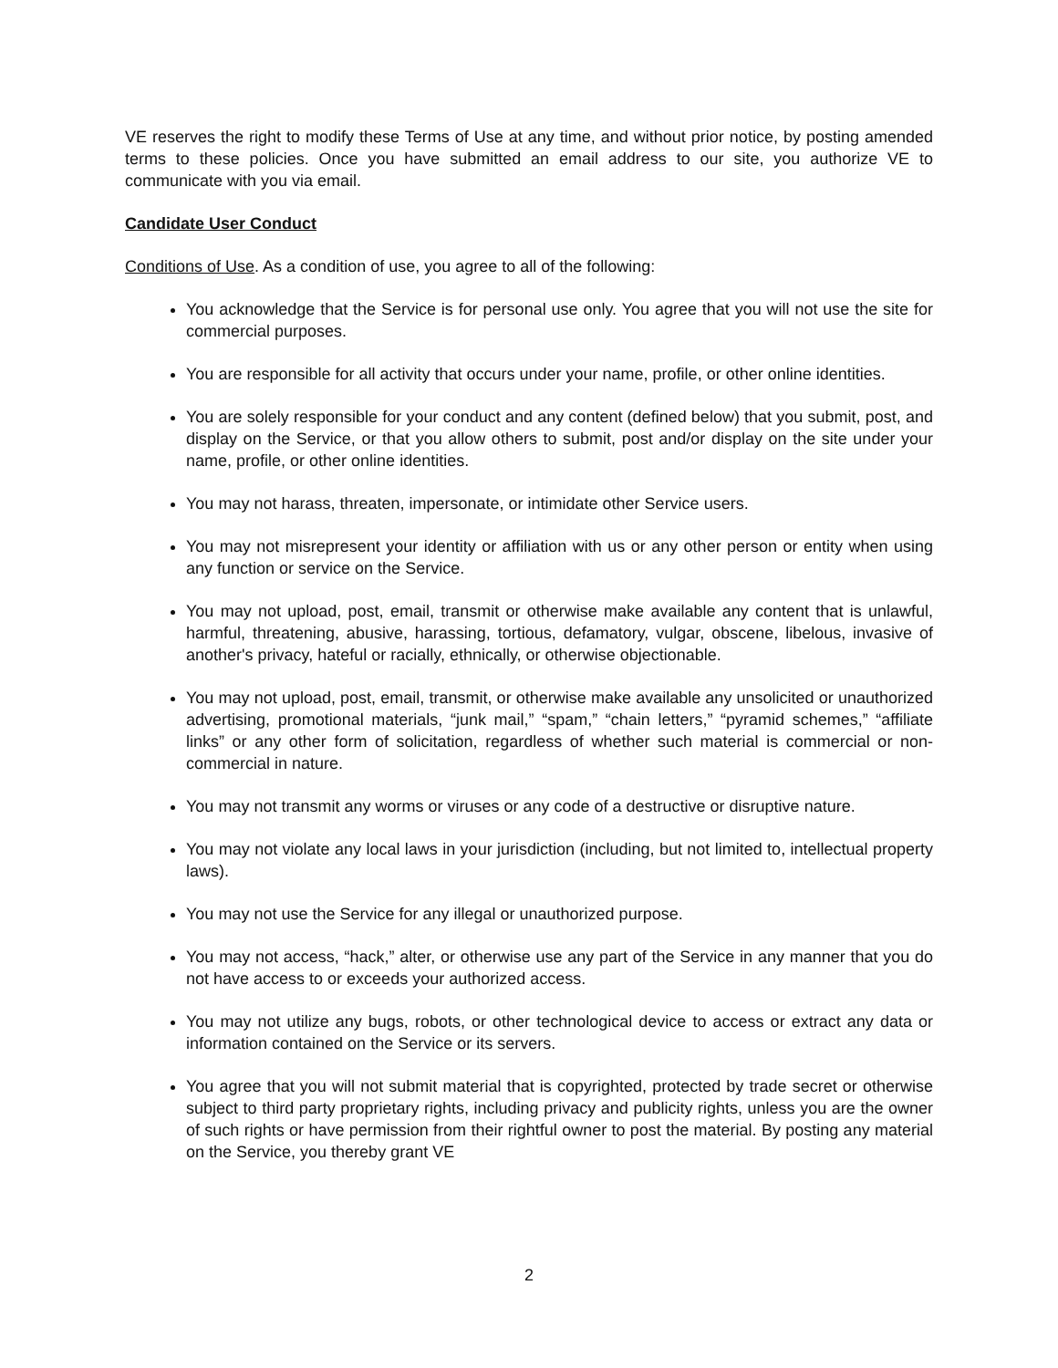VE reserves the right to modify these Terms of Use at any time, and without prior notice, by posting amended terms to these policies. Once you have submitted an email address to our site, you authorize VE to communicate with you via email.
Candidate User Conduct
Conditions of Use. As a condition of use, you agree to all of the following:
You acknowledge that the Service is for personal use only. You agree that you will not use the site for commercial purposes.
You are responsible for all activity that occurs under your name, profile, or other online identities.
You are solely responsible for your conduct and any content (defined below) that you submit, post, and display on the Service, or that you allow others to submit, post and/or display on the site under your name, profile, or other online identities.
You may not harass, threaten, impersonate, or intimidate other Service users.
You may not misrepresent your identity or affiliation with us or any other person or entity when using any function or service on the Service.
You may not upload, post, email, transmit or otherwise make available any content that is unlawful, harmful, threatening, abusive, harassing, tortious, defamatory, vulgar, obscene, libelous, invasive of another's privacy, hateful or racially, ethnically, or otherwise objectionable.
You may not upload, post, email, transmit, or otherwise make available any unsolicited or unauthorized advertising, promotional materials, “junk mail,” “spam,” “chain letters,” “pyramid schemes,” “affiliate links” or any other form of solicitation, regardless of whether such material is commercial or non-commercial in nature.
You may not transmit any worms or viruses or any code of a destructive or disruptive nature.
You may not violate any local laws in your jurisdiction (including, but not limited to, intellectual property laws).
You may not use the Service for any illegal or unauthorized purpose.
You may not access, “hack,” alter, or otherwise use any part of the Service in any manner that you do not have access to or exceeds your authorized access.
You may not utilize any bugs, robots, or other technological device to access or extract any data or information contained on the Service or its servers.
You agree that you will not submit material that is copyrighted, protected by trade secret or otherwise subject to third party proprietary rights, including privacy and publicity rights, unless you are the owner of such rights or have permission from their rightful owner to post the material. By posting any material on the Service, you thereby grant VE
2